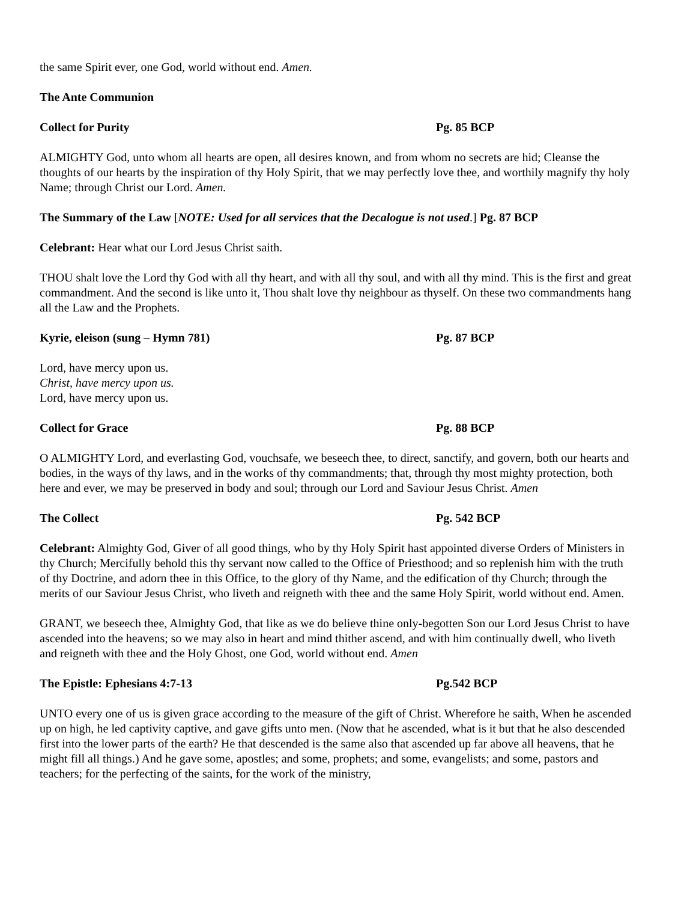the same Spirit ever, one God, world without end. Amen.
The Ante Communion
Collect for Purity Pg. 85 BCP
ALMIGHTY God, unto whom all hearts are open, all desires known, and from whom no secrets are hid; Cleanse the thoughts of our hearts by the inspiration of thy Holy Spirit, that we may perfectly love thee, and worthily magnify thy holy Name; through Christ our Lord. Amen.
The Summary of the Law [NOTE: Used for all services that the Decalogue is not used.] Pg. 87 BCP
Celebrant: Hear what our Lord Jesus Christ saith.
THOU shalt love the Lord thy God with all thy heart, and with all thy soul, and with all thy mind. This is the first and great commandment. And the second is like unto it, Thou shalt love thy neighbour as thyself. On these two commandments hang all the Law and the Prophets.
Kyrie, eleison (sung – Hymn 781) Pg. 87 BCP
Lord, have mercy upon us.
Christ, have mercy upon us.
Lord, have mercy upon us.
Collect for Grace Pg. 88 BCP
O ALMIGHTY Lord, and everlasting God, vouchsafe, we beseech thee, to direct, sanctify, and govern, both our hearts and bodies, in the ways of thy laws, and in the works of thy commandments; that, through thy most mighty protection, both here and ever, we may be preserved in body and soul; through our Lord and Saviour Jesus Christ. Amen
The Collect Pg. 542 BCP
Celebrant: Almighty God, Giver of all good things, who by thy Holy Spirit hast appointed diverse Orders of Ministers in thy Church; Mercifully behold this thy servant now called to the Office of Priesthood; and so replenish him with the truth of thy Doctrine, and adorn thee in this Office, to the glory of thy Name, and the edification of thy Church; through the merits of our Saviour Jesus Christ, who liveth and reigneth with thee and the same Holy Spirit, world without end. Amen.
GRANT, we beseech thee, Almighty God, that like as we do believe thine only-begotten Son our Lord Jesus Christ to have ascended into the heavens; so we may also in heart and mind thither ascend, and with him continually dwell, who liveth and reigneth with thee and the Holy Ghost, one God, world without end. Amen
The Epistle: Ephesians 4:7-13 Pg.542 BCP
UNTO every one of us is given grace according to the measure of the gift of Christ. Wherefore he saith, When he ascended up on high, he led captivity captive, and gave gifts unto men. (Now that he ascended, what is it but that he also descended first into the lower parts of the earth? He that descended is the same also that ascended up far above all heavens, that he might fill all things.) And he gave some, apostles; and some, prophets; and some, evangelists; and some, pastors and teachers; for the perfecting of the saints, for the work of the ministry,